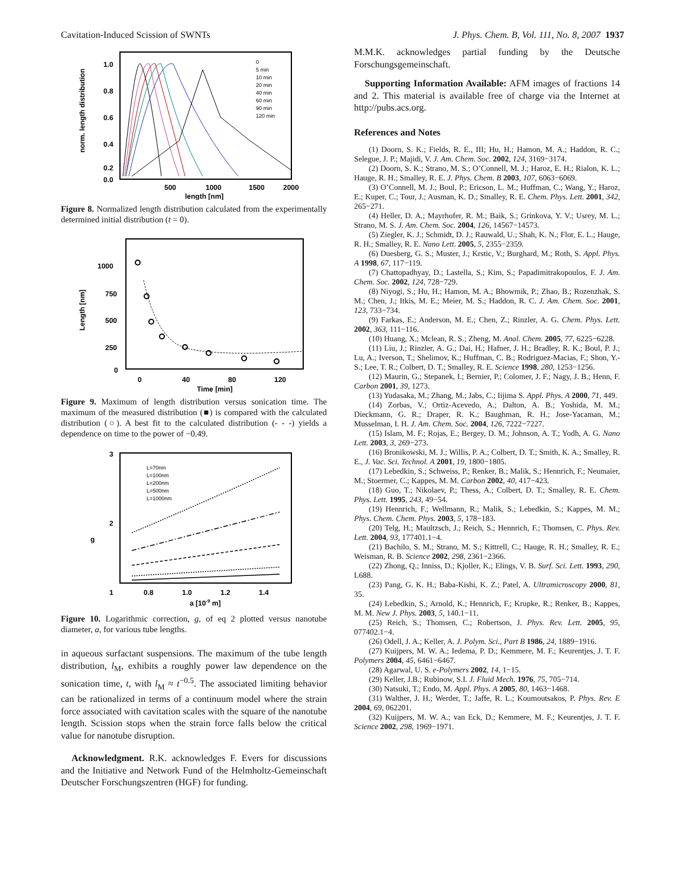Cavitation-Induced Scission of SWNTs J. Phys. Chem. B, Vol. 111, No. 8, 2007 1937
1.0
0.8
0.6
0.4
0.2
0.0
500
1000
1500
2000
length [nm]
norm. length distribution
0
5 min
10 min
20 min
40 min
60 min
90 min
120 min
Figure 8. Normalized length distribution calculated from the experimentally determined initial distribution (t = 0).
1000
750
500
250
0
0
40
80
120
Time [min]
Length [nm]
Figure 9. Maximum of length distribution versus sonication time. The maximum of the measured distribution (■) is compared with the calculated distribution (○). A best fit to the calculated distribution (- - -) yields a dependence on time to the power of −0.49.
3
2
1
0.8
1.0
1.2
1.4
a [10-9 m]
g
L=70nm
L=100nm
L=200nm
L=500nm
L=1000nm
Figure 10. Logarithmic correction, g, of eq 2 plotted versus nanotube diameter, a, for various tube lengths.
in aqueous surfactant suspensions. The maximum of the tube length distribution, l<sub>M</sub>, exhibits a roughly power law dependence on the sonication time, t, with l<sub>M</sub> ≈ t<sup>−0.5</sup>. The associated limiting behavior can be rationalized in terms of a continuum model where the strain force associated with cavitation scales with the square of the nanotube length. Scission stops when the strain force falls below the critical value for nanotube disruption.
Acknowledgment. R.K. acknowledges F. Evers for discussions and the Initiative and Network Fund of the Helmholtz-Gemeinschaft Deutscher Forschungszentren (HGF) for funding.
M.M.K. acknowledges partial funding by the Deutsche Forschungsgemeinschaft.
Supporting Information Available: AFM images of fractions 14 and 2. This material is available free of charge via the Internet at http://pubs.acs.org.
References and Notes
(1) Doorn, S. K.; Fields, R. E., III; Hu, H.; Hamon, M. A.; Haddon, R. C.; Selegue, J. P.; Majidi, V. J. Am. Chem. Soc. 2002, 124, 3169−3174.
(2) Doorn, S. K.; Strano, M. S.; O’Connell, M. J.; Haroz, E. H.; Rialon, K. L.; Hauge, R. H.; Smalley, R. E. J. Phys. Chem. B 2003, 107, 6063−6069.
(3) O’Connell, M. J.; Boul, P.; Ericson, L. M.; Huffman, C.; Wang, Y.; Haroz, E.; Kuper, C.; Tour, J.; Ausman, K. D.; Smalley, R. E. Chem. Phys. Lett. 2001, 342, 265−271.
(4) Heller, D. A.; Mayrhofer, R. M.; Baik, S.; Grinkova, Y. V.; Usrey, M. L.; Strano, M. S. J. Am. Chem. Soc. 2004, 126, 14567−14573.
(5) Ziegler, K. J.; Schmidt, D. J.; Rauwald, U.; Shah, K. N.; Flor, E. L.; Hauge, R. H.; Smalley, R. E. Nano Lett. 2005, 5, 2355−2359.
(6) Duesberg, G. S.; Muster, J.; Krstic, V.; Burghard, M.; Roth, S. Appl. Phys. A 1998, 67, 117−119.
(7) Chattopadhyay, D.; Lastella, S.; Kim, S.; Papadimitrakopoulos, F. J. Am. Chem. Soc. 2002, 124, 728−729.
(8) Niyogi, S.; Hu, H.; Hamon, M. A.; Bhowmik, P.; Zhao, B.; Rozenzhak, S. M.; Chen, J.; Itkis, M. E.; Meier, M. S.; Haddon, R. C. J. Am. Chem. Soc. 2001, 123, 733−734.
(9) Farkas, E.; Anderson, M. E.; Chen, Z.; Rinzler, A. G. Chem. Phys. Lett. 2002, 363, 111−116.
(10) Huang, X.; Mclean, R. S.; Zheng, M. Anal. Chem. 2005, 77, 6225−6228.
(11) Liu, J.; Rinzler, A. G.; Dai, H.; Hafner, J. H.; Bradley, R. K.; Boul, P. J.; Lu, A.; Iverson, T.; Shelimov, K.; Huffman, C. B.; Rodriguez-Macias, F.; Shon, Y.-S.; Lee, T. R.; Colbert, D. T.; Smalley, R. E. Science 1998, 280, 1253−1256.
(12) Maurin, G.; Stepanek, I.; Bernier, P.; Colomer, J. F.; Nagy, J. B.; Henn, F. Carbon 2001, 39, 1273.
(13) Yudasaka, M.; Zhang, M.; Jabs, C.; Iijima S. Appl. Phys. A 2000, 71, 449.
(14) Zorbas, V.; Ortiz-Acevedo, A.; Dalton, A. B.; Yoshida, M. M.; Dieckmann, G. R.; Draper, R. K.; Baughman, R. H.; Jose-Yacaman, M.; Musselman, I. H. J. Am. Chem. Soc. 2004, 126, 7222−7227.
(15) Islam, M. F.; Rojas, E.; Bergey, D. M.; Johnson, A. T.; Yodh, A. G. Nano Lett. 2003, 3, 269−273.
(16) Bronikowski, M. J.; Willis, P. A.; Colbert, D. T.; Smith, K. A.; Smalley, R. E., J. Vac. Sci. Technol. A 2001, 19, 1800−1805.
(17) Lebedkin, S.; Schweiss, P.; Renker, B.; Malik, S.; Hennrich, F.; Neumaier, M.; Stoermer, C.; Kappes, M. M. Carbon 2002, 40, 417−423.
(18) Guo, T.; Nikolaev, P.; Thess, A.; Colbert, D. T.; Smalley, R. E. Chem. Phys. Lett. 1995, 243, 49−54.
(19) Hennrich, F.; Wellmann, R.; Malik, S.; Lebedkin, S.; Kappes, M. M.; Phys. Chem. Chem. Phys. 2003, 5, 178−183.
(20) Telg, H.; Maultzsch, J.; Reich, S.; Hennrich, F.; Thomsen, C. Phys. Rev. Lett. 2004, 93, 177401.1−4.
(21) Bachilo, S. M.; Strano, M. S.; Kittrell, C.; Hauge, R. H.; Smalley, R. E.; Weisman, R. B. Science 2002, 298, 2361−2366.
(22) Zhong, Q.; Inniss, D.; Kjoller, K.; Elings, V. B. Surf. Sci. Lett. 1993, 290, L688.
(23) Pang, G. K. H.; Baba-Kishi, K. Z.; Patel, A. Ultramicroscopy 2000, 81, 35.
(24) Lebedkin, S.; Arnold, K.; Hennrich, F.; Krupke, R.; Renker, B.; Kappes, M. M. New J. Phys. 2003, 5, 140.1−11.
(25) Reich, S.; Thomsen, C.; Robertson, J. Phys. Rev. Lett. 2005, 95, 077402.1−4.
(26) Odell, J. A.; Keller, A. J. Polym. Sci., Part B 1986, 24, 1889−1916.
(27) Kuijpers, M. W. A.; Iedema, P. D.; Kemmere, M. F.; Keurentjes, J. T. F. Polymers 2004, 45, 6461−6467.
(28) Agarwal, U. S. e-Polymers 2002, 14, 1−15.
(29) Keller, J.B.; Rubinow, S.I. J. Fluid Mech. 1976, 75, 705−714.
(30) Natsuki, T.; Endo, M. Appl. Phys. A 2005, 80, 1463−1468.
(31) Walther, J. H.; Werder, T.; Jaffe, R. L.; Koumoutsakos, P. Phys. Rev. E 2004, 69, 062201.
(32) Kuijpers, M. W. A.; van Eck, D.; Kemmere, M. F.; Keurentjes, J. T. F. Science 2002, 298, 1969−1971.